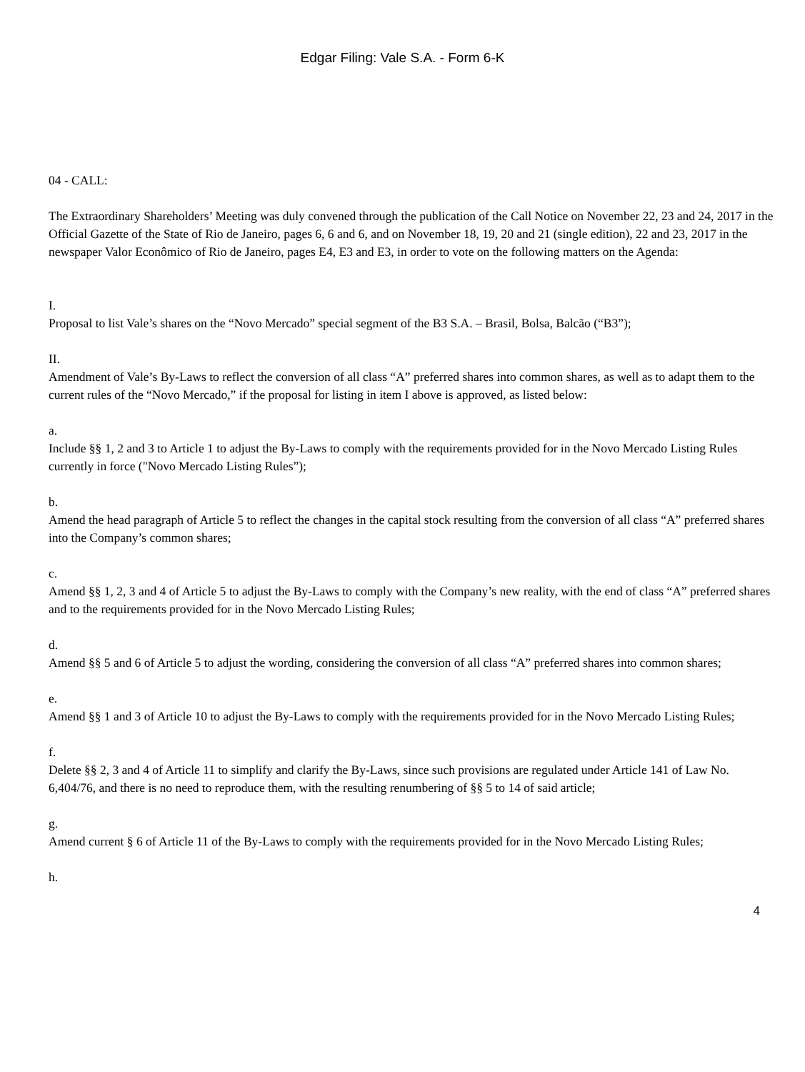Edgar Filing: Vale S.A. - Form 6-K
04 - CALL:
The Extraordinary Shareholders’ Meeting was duly convened through the publication of the Call Notice on November 22, 23 and 24, 2017 in the Official Gazette of the State of Rio de Janeiro, pages 6, 6 and 6, and on November 18, 19, 20 and 21 (single edition), 22 and 23, 2017 in the newspaper Valor Econômico of Rio de Janeiro, pages E4, E3 and E3, in order to vote on the following matters on the Agenda:
I.
Proposal to list Vale’s shares on the “Novo Mercado” special segment of the B3 S.A. – Brasil, Bolsa, Balcão (“B3”);
II.
Amendment of Vale’s By-Laws to reflect the conversion of all class “A” preferred shares into common shares, as well as to adapt them to the current rules of the “Novo Mercado,” if the proposal for listing in item I above is approved, as listed below:
a.
Include §§ 1, 2 and 3 to Article 1 to adjust the By-Laws to comply with the requirements provided for in the Novo Mercado Listing Rules currently in force ("Novo Mercado Listing Rules”);
b.
Amend the head paragraph of Article 5 to reflect the changes in the capital stock resulting from the conversion of all class “A” preferred shares into the Company’s common shares;
c.
Amend §§ 1, 2, 3 and 4 of Article 5 to adjust the By-Laws to comply with the Company’s new reality, with the end of class “A” preferred shares and to the requirements provided for in the Novo Mercado Listing Rules;
d.
Amend §§ 5 and 6 of Article 5 to adjust the wording, considering the conversion of all class “A” preferred shares into common shares;
e.
Amend §§ 1 and 3 of Article 10 to adjust the By-Laws to comply with the requirements provided for in the Novo Mercado Listing Rules;
f.
Delete §§ 2, 3 and 4 of Article 11 to simplify and clarify the By-Laws, since such provisions are regulated under Article 141 of Law No. 6,404/76, and there is no need to reproduce them, with the resulting renumbering of §§ 5 to 14 of said article;
g.
Amend current § 6 of Article 11 of the By-Laws to comply with the requirements provided for in the Novo Mercado Listing Rules;
h.
4